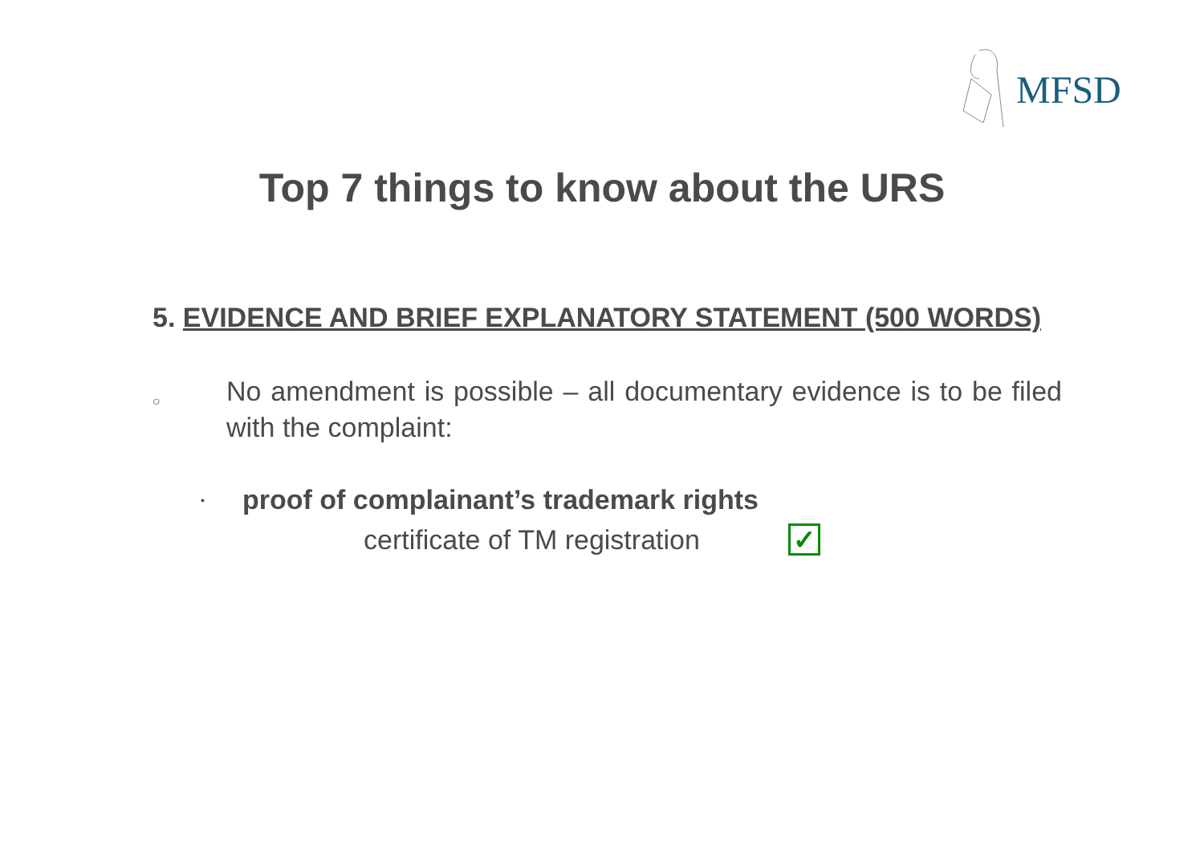MFSD
Top 7 things to know about the URS
5. EVIDENCE AND BRIEF EXPLANATORY STATEMENT (500 WORDS)
○
No amendment is possible – all documentary evidence is to be filed with the complaint:
•
proof of complainant’s trademark rights
certificate of TM registration
✓